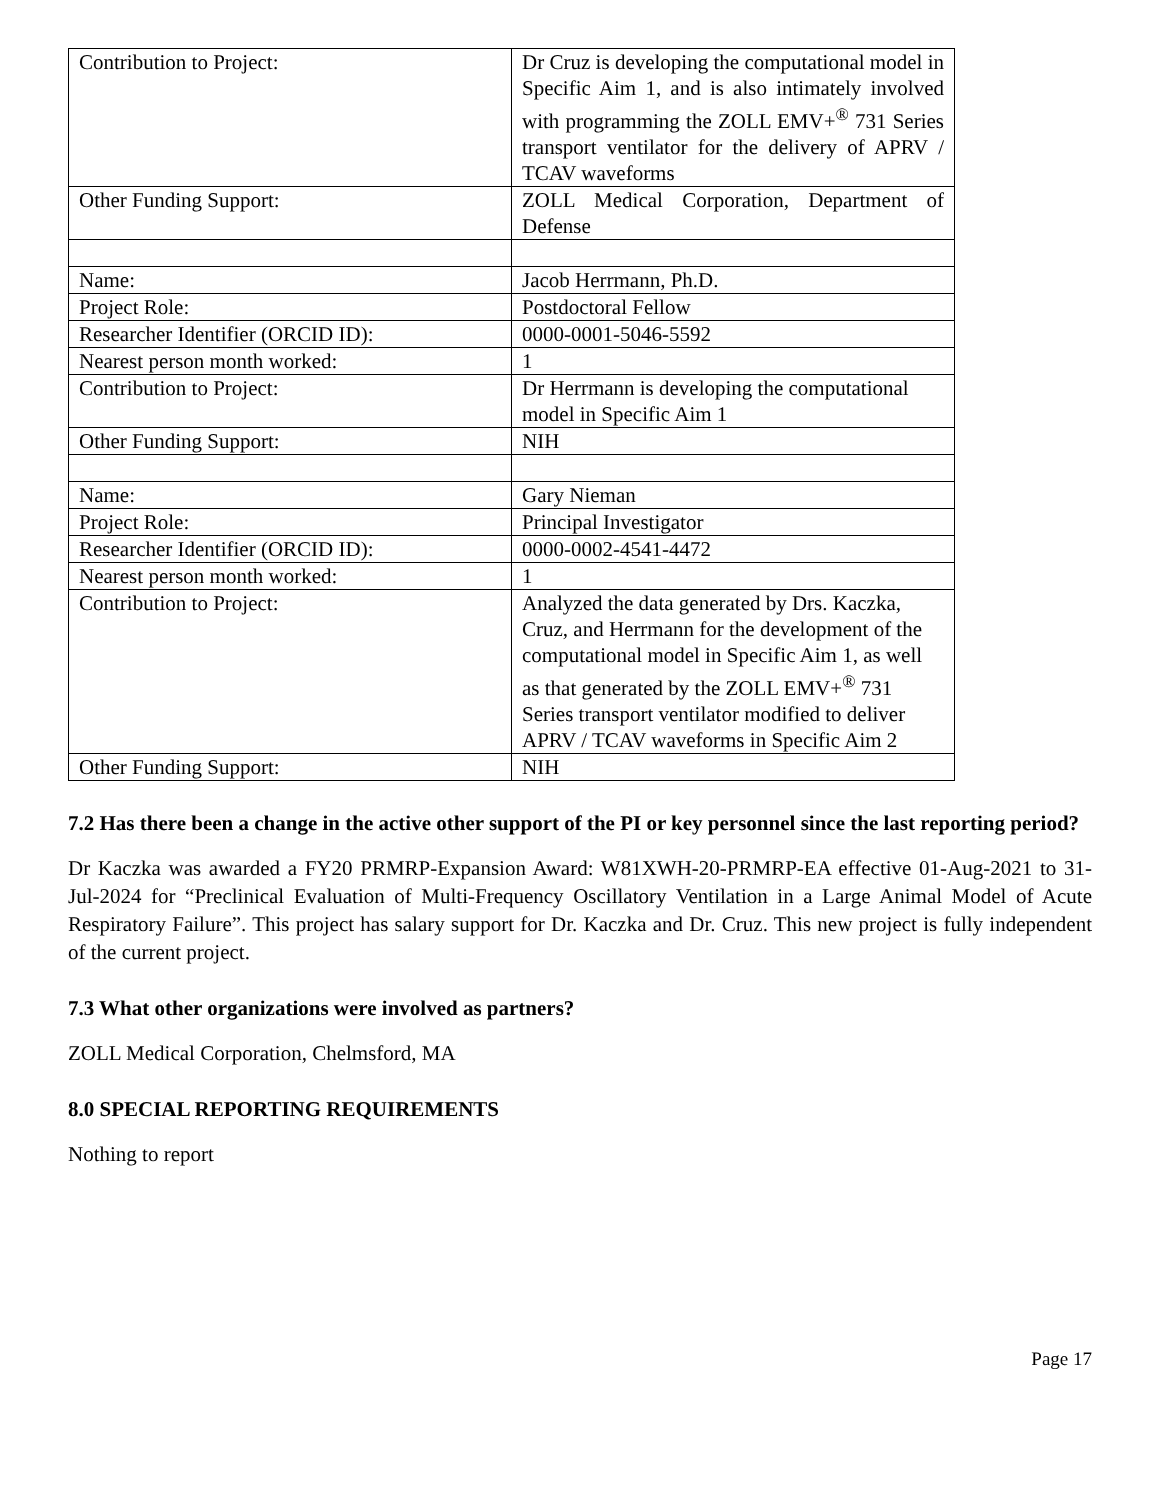| Contribution to Project: | Dr Cruz is developing the computational model in Specific Aim 1, and is also intimately involved with programming the ZOLL EMV+<sup>®</sup> 731 Series transport ventilator for the delivery of APRV / TCAV waveforms |
| Other Funding Support: | ZOLL Medical Corporation, Department of Defense |
| Name: | Jacob Herrmann, Ph.D. |
| Project Role: | Postdoctoral Fellow |
| Researcher Identifier (ORCID ID): | 0000-0001-5046-5592 |
| Nearest person month worked: | 1 |
| Contribution to Project: | Dr Herrmann is developing the computational model in Specific Aim 1 |
| Other Funding Support: | NIH |
| Name: | Gary Nieman |
| Project Role: | Principal Investigator |
| Researcher Identifier (ORCID ID): | 0000-0002-4541-4472 |
| Nearest person month worked: | 1 |
| Contribution to Project: | Analyzed the data generated by Drs. Kaczka, Cruz, and Herrmann for the development of the computational model in Specific Aim 1, as well as that generated by the ZOLL EMV+<sup>®</sup> 731 Series transport ventilator modified to deliver APRV / TCAV waveforms in Specific Aim 2 |
| Other Funding Support: | NIH |
7.2 Has there been a change in the active other support of the PI or key personnel since the last reporting period?
Dr Kaczka was awarded a FY20 PRMRP-Expansion Award: W81XWH-20-PRMRP-EA effective 01-Aug-2021 to 31-Jul-2024 for “Preclinical Evaluation of Multi-Frequency Oscillatory Ventilation in a Large Animal Model of Acute Respiratory Failure”. This project has salary support for Dr. Kaczka and Dr. Cruz. This new project is fully independent of the current project.
7.3 What other organizations were involved as partners?
ZOLL Medical Corporation, Chelmsford, MA
8.0 SPECIAL REPORTING REQUIREMENTS
Nothing to report
Page 17